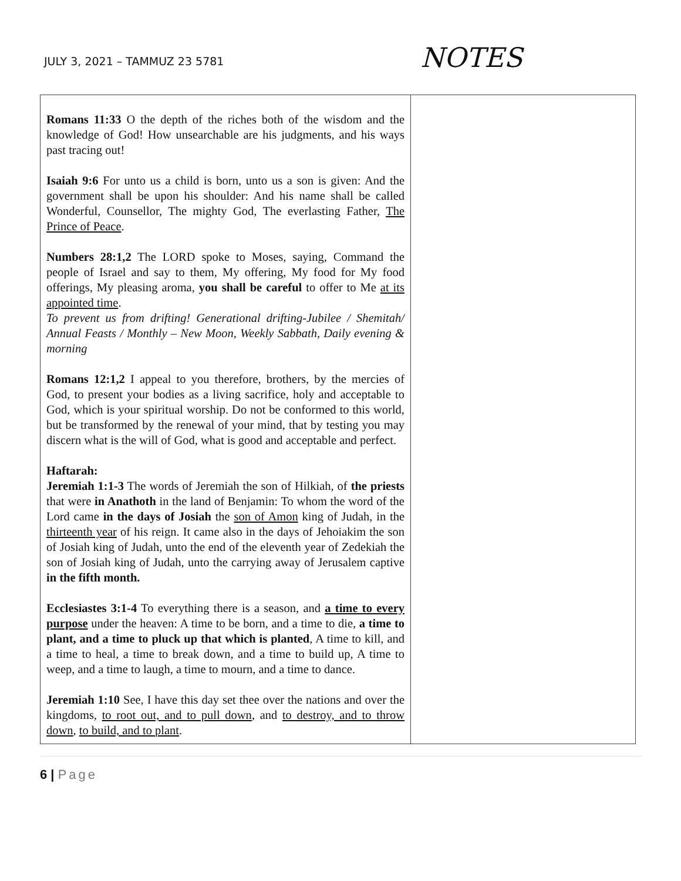JULY 3, 2021 – TAMMUZ 23 5781
NOTES
| Romans 11:33 O the depth of the riches both of the wisdom and the knowledge of God! How unsearchable are his judgments, and his ways past tracing out! Isaiah 9:6 For unto us a child is born, unto us a son is given: And the government shall be upon his shoulder: And his name shall be called Wonderful, Counsellor, The mighty God, The everlasting Father, The Prince of Peace . Numbers 28:1,2 The LORD spoke to Moses, saying, Command the people of Israel and say to them, My offering, My food for My food offerings, My pleasing aroma, you shall be careful to offer to Me at its appointed time . To prevent us from drifting! Generational drifting-Jubilee / Shemitah/ Annual Feasts / Monthly – New Moon, Weekly Sabbath, Daily evening & morning Romans 12:1,2 I appeal to you therefore, brothers, by the mercies of God, to present your bodies as a living sacrifice, holy and acceptable to God, which is your spiritual worship. Do not be conformed to this world, but be transformed by the renewal of your mind, that by testing you may discern what is the will of God, what is good and acceptable and perfect. Haftarah: Jeremiah 1:1-3 The words of Jeremiah the son of Hilkiah, of the priests that were in Anathoth in the land of Benjamin: To whom the word of the Lord came in the days of Josiah the son of Amon king of Judah, in the thirteenth year of his reign. It came also in the days of Jehoiakim the son of Josiah king of Judah, unto the end of the eleventh year of Zedekiah the son of Josiah king of Judah, unto the carrying away of Jerusalem captive in the fifth month. Ecclesiastes 3:1-4 To everything there is a season, and a time to every purpose under the heaven: A time to be born, and a time to die, a time to plant, and a time to pluck up that which is planted , A time to kill, and a time to heal, a time to break down, and a time to build up, A time to weep, and a time to laugh, a time to mourn, and a time to dance. Jeremiah 1:10 See, I have this day set thee over the nations and over the kingdoms, to root out, and to pull down , and to destroy, and to throw down , to build, and to plant . | |
6 | Page